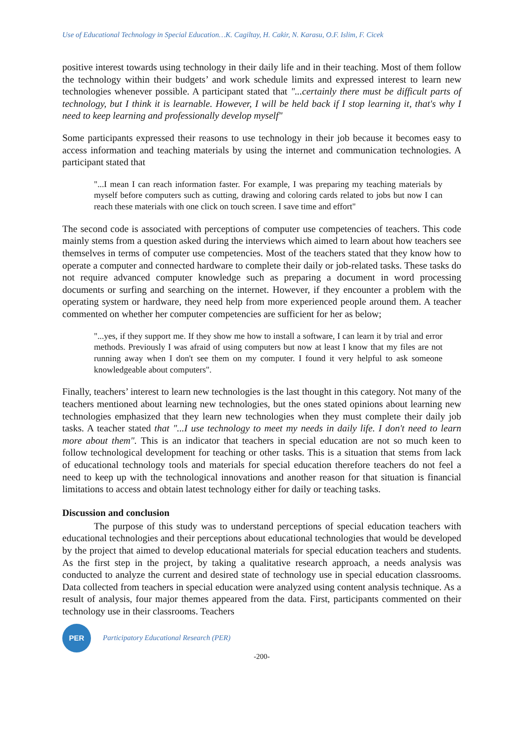Use of Educational Technology in Special Education…K. Cagiltay, H. Cakir, N. Karasu, O.F. Islim, F. Cicek
positive interest towards using technology in their daily life and in their teaching. Most of them follow the technology within their budgets’ and work schedule limits and expressed interest to learn new technologies whenever possible. A participant stated that "...certainly there must be difficult parts of technology, but I think it is learnable. However, I will be held back if I stop learning it, that's why I need to keep learning and professionally develop myself"
Some participants expressed their reasons to use technology in their job because it becomes easy to access information and teaching materials by using the internet and communication technologies. A participant stated that
"...I mean I can reach information faster. For example, I was preparing my teaching materials by myself before computers such as cutting, drawing and coloring cards related to jobs but now I can reach these materials with one click on touch screen. I save time and effort"
The second code is associated with perceptions of computer use competencies of teachers. This code mainly stems from a question asked during the interviews which aimed to learn about how teachers see themselves in terms of computer use competencies. Most of the teachers stated that they know how to operate a computer and connected hardware to complete their daily or job-related tasks. These tasks do not require advanced computer knowledge such as preparing a document in word processing documents or surfing and searching on the internet. However, if they encounter a problem with the operating system or hardware, they need help from more experienced people around them. A teacher commented on whether her computer competencies are sufficient for her as below;
"...yes, if they support me. If they show me how to install a software, I can learn it by trial and error methods. Previously I was afraid of using computers but now at least I know that my files are not running away when I don't see them on my computer. I found it very helpful to ask someone knowledgeable about computers".
Finally, teachers’ interest to learn new technologies is the last thought in this category. Not many of the teachers mentioned about learning new technologies, but the ones stated opinions about learning new technologies emphasized that they learn new technologies when they must complete their daily job tasks. A teacher stated that "...I use technology to meet my needs in daily life. I don't need to learn more about them". This is an indicator that teachers in special education are not so much keen to follow technological development for teaching or other tasks. This is a situation that stems from lack of educational technology tools and materials for special education therefore teachers do not feel a need to keep up with the technological innovations and another reason for that situation is financial limitations to access and obtain latest technology either for daily or teaching tasks.
Discussion and conclusion
The purpose of this study was to understand perceptions of special education teachers with educational technologies and their perceptions about educational technologies that would be developed by the project that aimed to develop educational materials for special education teachers and students. As the first step in the project, by taking a qualitative research approach, a needs analysis was conducted to analyze the current and desired state of technology use in special education classrooms. Data collected from teachers in special education were analyzed using content analysis technique. As a result of analysis, four major themes appeared from the data. First, participants commented on their technology use in their classrooms. Teachers
PER
Participatory Educational Research (PER)
-200-